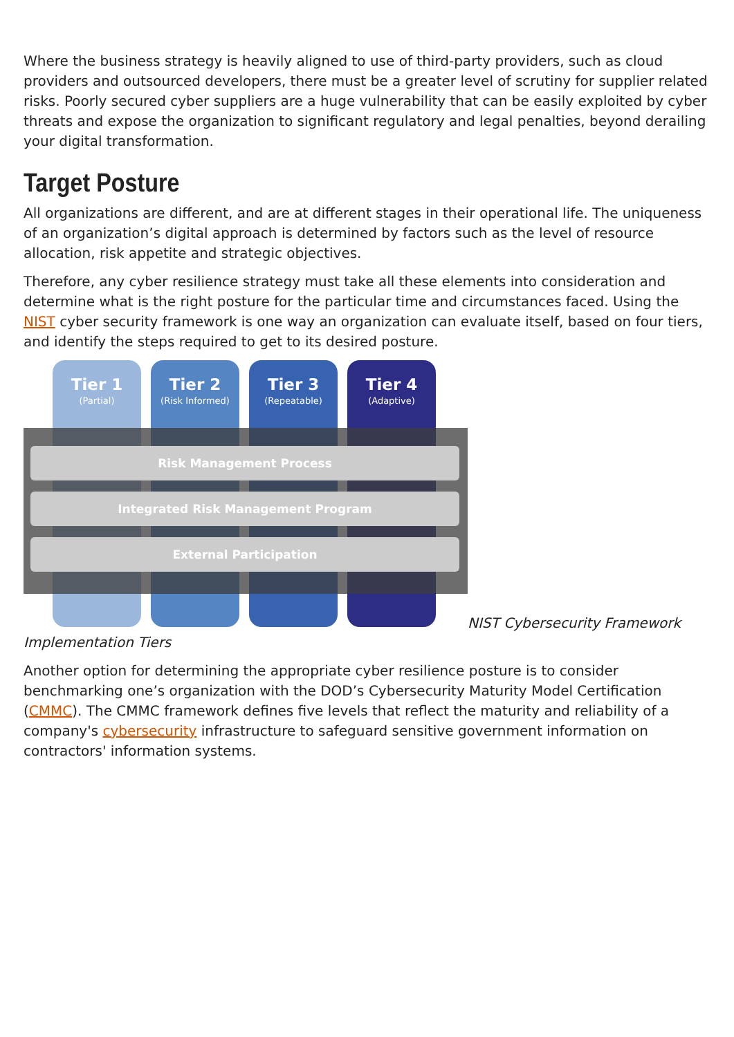Where the business strategy is heavily aligned to use of third-party providers, such as cloud providers and outsourced developers, there must be a greater level of scrutiny for supplier related risks. Poorly secured cyber suppliers are a huge vulnerability that can be easily exploited by cyber threats and expose the organization to significant regulatory and legal penalties, beyond derailing your digital transformation.
Target Posture
All organizations are different, and are at different stages in their operational life. The uniqueness of an organization’s digital approach is determined by factors such as the level of resource allocation, risk appetite and strategic objectives.
Therefore, any cyber resilience strategy must take all these elements into consideration and determine what is the right posture for the particular time and circumstances faced. Using the NIST cyber security framework is one way an organization can evaluate itself, based on four tiers, and identify the steps required to get to its desired posture.
Tier 1
(Partial)
Tier 2
(Risk Informed)
Tier 3
(Repeatable)
Tier 4
(Adaptive)
Risk Management Process
Integrated Risk Management Program
External Participation
NIST Cybersecurity Framework
Implementation Tiers
Another option for determining the appropriate cyber resilience posture is to consider benchmarking one’s organization with the DOD’s Cybersecurity Maturity Model Certification (CMMC). The CMMC framework defines five levels that reflect the maturity and reliability of a company's cybersecurity infrastructure to safeguard sensitive government information on contractors' information systems.